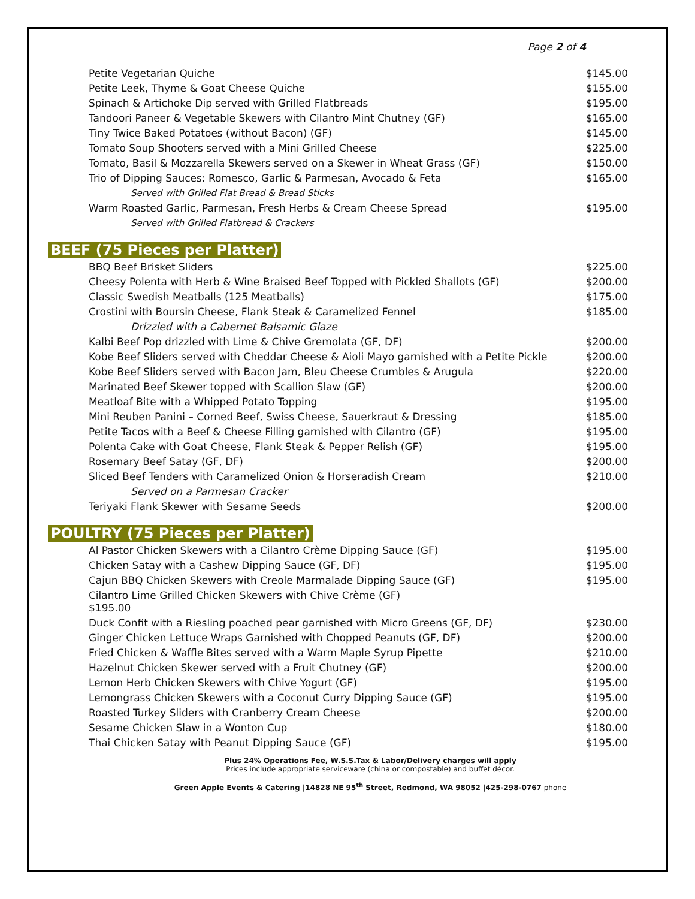Page 2 of 4
| Petite Vegetarian Quiche | $145.00 |
| Petite Leek, Thyme & Goat Cheese Quiche | $155.00 |
| Spinach & Artichoke Dip served with Grilled Flatbreads | $195.00 |
| Tandoori Paneer & Vegetable Skewers with Cilantro Mint Chutney (GF) | $165.00 |
| Tiny Twice Baked Potatoes (without Bacon) (GF) | $145.00 |
| Tomato Soup Shooters served with a Mini Grilled Cheese | $225.00 |
| Tomato, Basil & Mozzarella Skewers served on a Skewer in Wheat Grass (GF) | $150.00 |
| Trio of Dipping Sauces: Romesco, Garlic & Parmesan, Avocado & Feta | $165.00 |
| Served with Grilled Flat Bread & Bread Sticks | |
| Warm Roasted Garlic, Parmesan, Fresh Herbs & Cream Cheese Spread | $195.00 |
| Served with Grilled Flatbread & Crackers | |
BEEF (75 Pieces per Platter)
| BBQ Beef Brisket Sliders | $225.00 |
| Cheesy Polenta with Herb & Wine Braised Beef Topped with Pickled Shallots (GF) | $200.00 |
| Classic Swedish Meatballs (125 Meatballs) | $175.00 |
| Crostini with Boursin Cheese, Flank Steak & Caramelized Fennel | $185.00 |
| Drizzled with a Cabernet Balsamic Glaze | |
| Kalbi Beef Pop drizzled with Lime & Chive Gremolata (GF, DF) | $200.00 |
| Kobe Beef Sliders served with Cheddar Cheese & Aioli Mayo garnished with a Petite Pickle | $200.00 |
| Kobe Beef Sliders served with Bacon Jam, Bleu Cheese Crumbles & Arugula | $220.00 |
| Marinated Beef Skewer topped with Scallion Slaw (GF) | $200.00 |
| Meatloaf Bite with a Whipped Potato Topping | $195.00 |
| Mini Reuben Panini – Corned Beef, Swiss Cheese, Sauerkraut & Dressing | $185.00 |
| Petite Tacos with a Beef & Cheese Filling garnished with Cilantro (GF) | $195.00 |
| Polenta Cake with Goat Cheese, Flank Steak & Pepper Relish (GF) | $195.00 |
| Rosemary Beef Satay (GF, DF) | $200.00 |
| Sliced Beef Tenders with Caramelized Onion & Horseradish Cream | $210.00 |
| Served on a Parmesan Cracker | |
| Teriyaki Flank Skewer with Sesame Seeds | $200.00 |
POULTRY (75 Pieces per Platter)
| Al Pastor Chicken Skewers with a Cilantro Crème Dipping Sauce (GF) | $195.00 |
| Chicken Satay with a Cashew Dipping Sauce (GF, DF) | $195.00 |
| Cajun BBQ Chicken Skewers with Creole Marmalade Dipping Sauce (GF) | $195.00 |
| Cilantro Lime Grilled Chicken Skewers with Chive Crème (GF) $195.00 | |
| Duck Confit with a Riesling poached pear garnished with Micro Greens (GF, DF) | $230.00 |
| Ginger Chicken Lettuce Wraps Garnished with Chopped Peanuts (GF, DF) | $200.00 |
| Fried Chicken & Waffle Bites served with a Warm Maple Syrup Pipette | $210.00 |
| Hazelnut Chicken Skewer served with a Fruit Chutney (GF) | $200.00 |
| Lemon Herb Chicken Skewers with Chive Yogurt (GF) | $195.00 |
| Lemongrass Chicken Skewers with a Coconut Curry Dipping Sauce (GF) | $195.00 |
| Roasted Turkey Sliders with Cranberry Cream Cheese | $200.00 |
| Sesame Chicken Slaw in a Wonton Cup | $180.00 |
| Thai Chicken Satay with Peanut Dipping Sauce (GF) | $195.00 |
Plus 24% Operations Fee, W.S.S.Tax & Labor/Delivery charges will apply
Prices include appropriate serviceware (china or compostable) and buffet décor.
Green Apple Events & Catering |14828 NE 95<sup>th</sup> Street, Redmond, WA 98052 |425-298-0767 phone